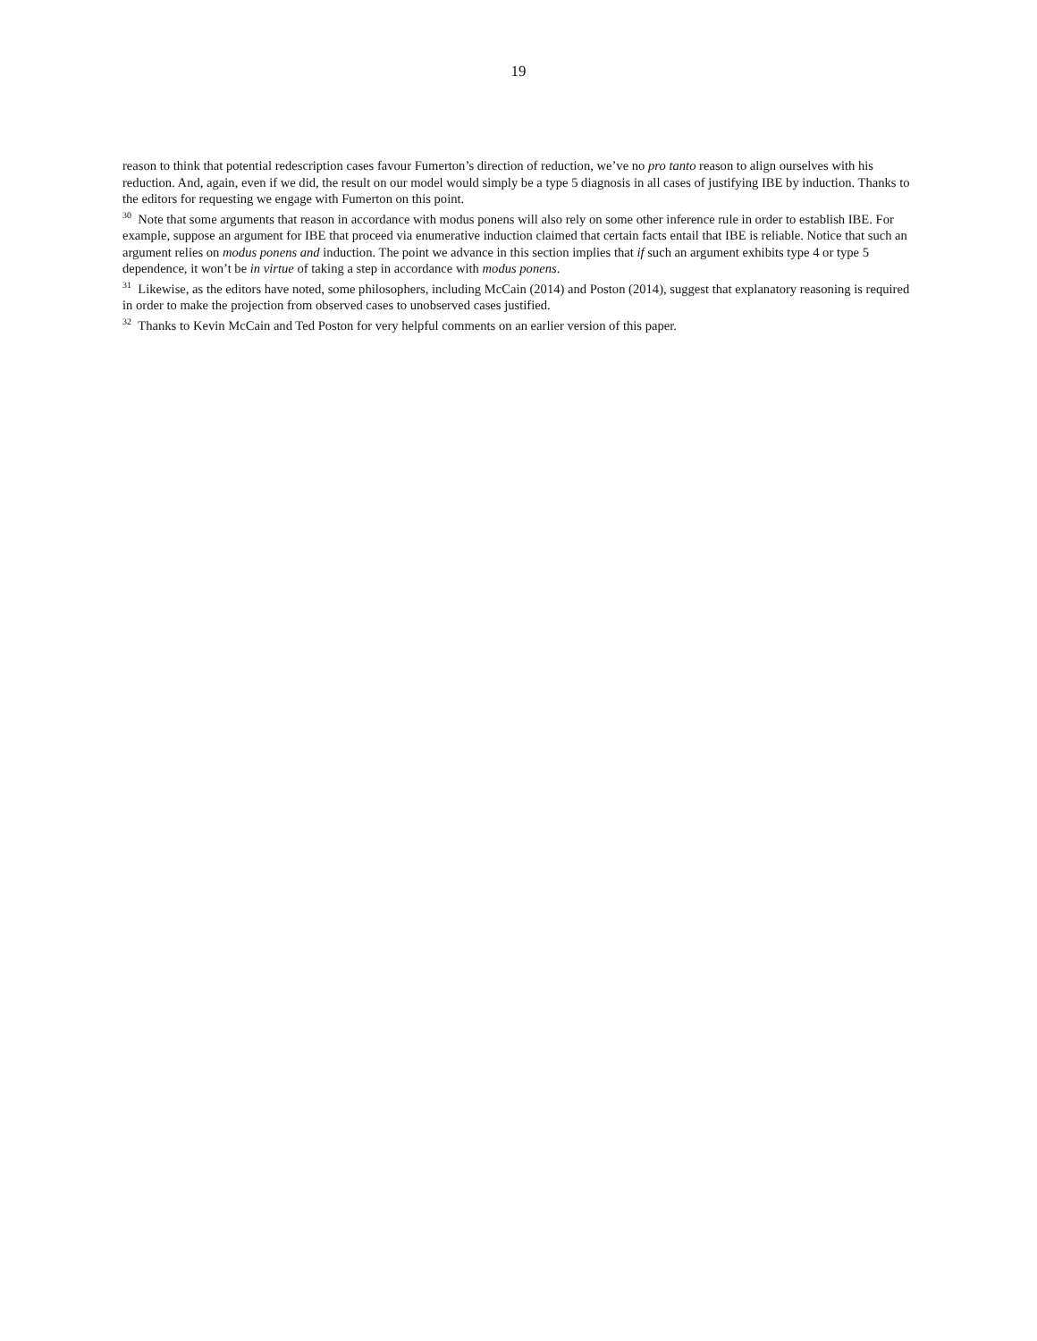19
reason to think that potential redescription cases favour Fumerton’s direction of reduction, we’ve no pro tanto reason to align ourselves with his reduction. And, again, even if we did, the result on our model would simply be a type 5 diagnosis in all cases of justifying IBE by induction. Thanks to the editors for requesting we engage with Fumerton on this point.
<sup>30</sup> Note that some arguments that reason in accordance with modus ponens will also rely on some other inference rule in order to establish IBE. For example, suppose an argument for IBE that proceed via enumerative induction claimed that certain facts entail that IBE is reliable. Notice that such an argument relies on modus ponens and induction. The point we advance in this section implies that if such an argument exhibits type 4 or type 5 dependence, it won’t be in virtue of taking a step in accordance with modus ponens.
<sup>31</sup> Likewise, as the editors have noted, some philosophers, including McCain (2014) and Poston (2014), suggest that explanatory reasoning is required in order to make the projection from observed cases to unobserved cases justified.
<sup>32</sup> Thanks to Kevin McCain and Ted Poston for very helpful comments on an earlier version of this paper.